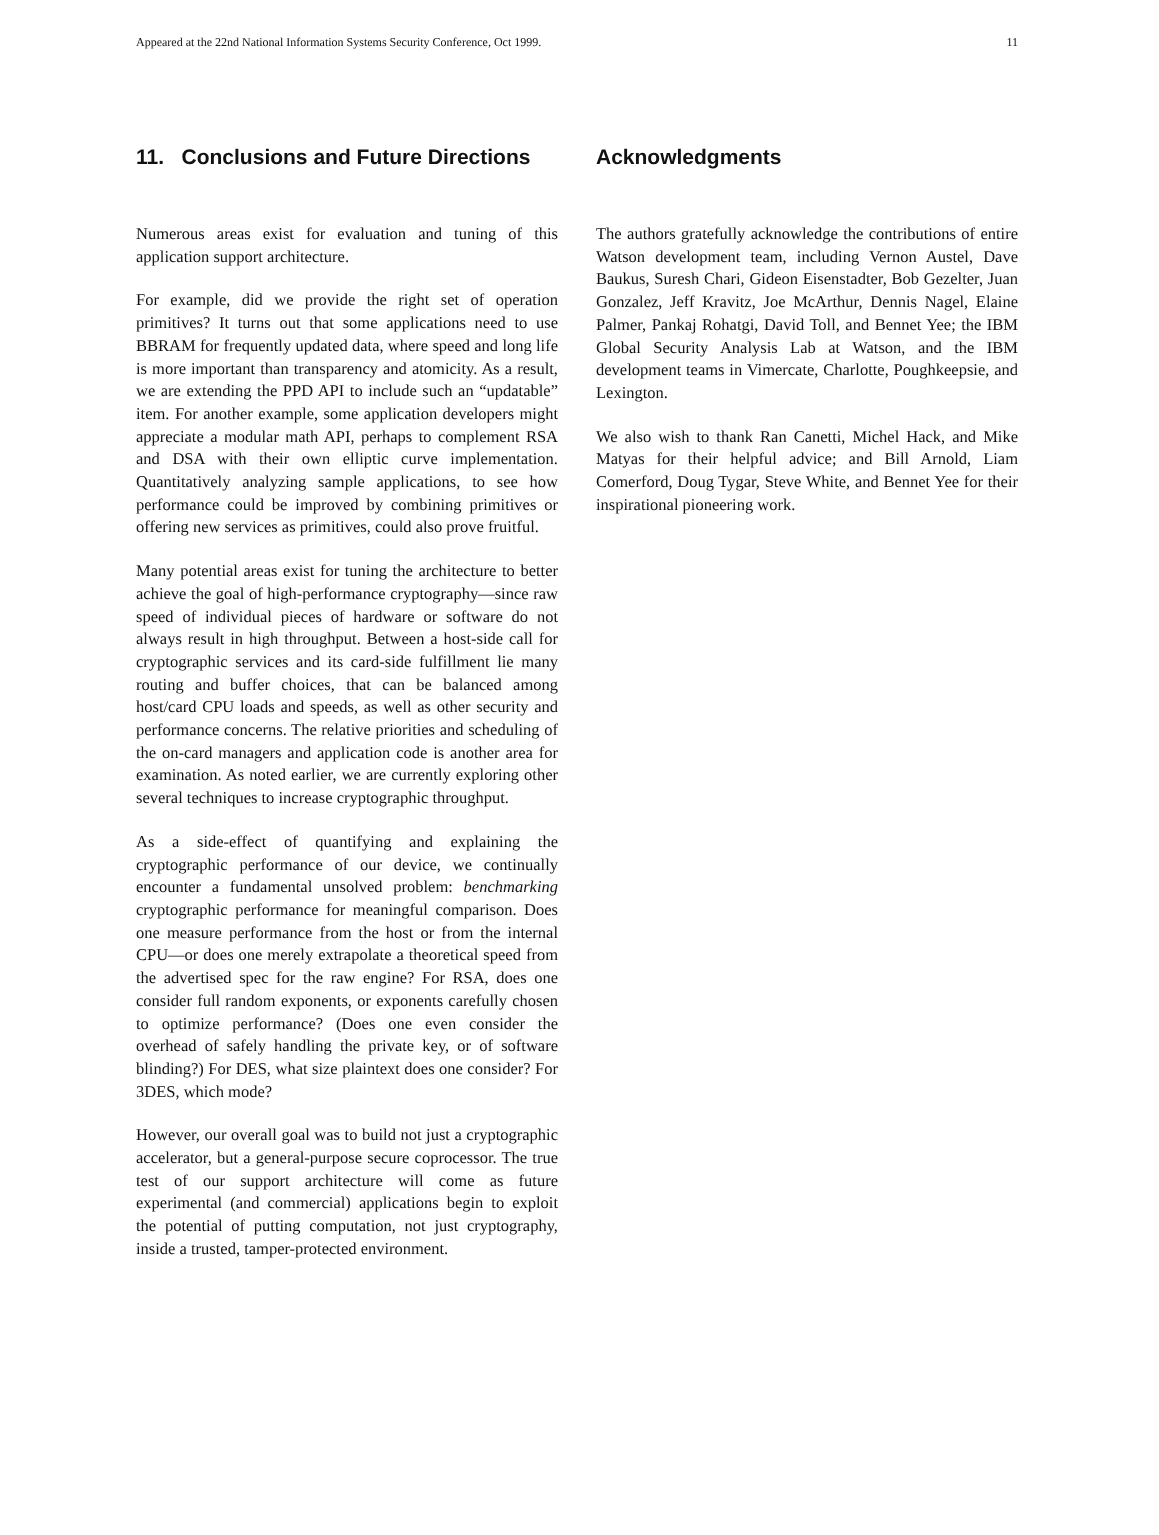Appeared at the 22nd National Information Systems Security Conference, Oct 1999. 11
11. Conclusions and Future Directions
Numerous areas exist for evaluation and tuning of this application support architecture.
For example, did we provide the right set of operation primitives? It turns out that some applications need to use BBRAM for frequently updated data, where speed and long life is more important than transparency and atomicity. As a result, we are extending the PPD API to include such an “updatable” item. For another example, some application developers might appreciate a modular math API, perhaps to complement RSA and DSA with their own elliptic curve implementation. Quantitatively analyzing sample applications, to see how performance could be improved by combining primitives or offering new services as primitives, could also prove fruitful.
Many potential areas exist for tuning the architecture to better achieve the goal of high-performance cryptography—since raw speed of individual pieces of hardware or software do not always result in high throughput. Between a host-side call for cryptographic services and its card-side fulfillment lie many routing and buffer choices, that can be balanced among host/card CPU loads and speeds, as well as other security and performance concerns. The relative priorities and scheduling of the on-card managers and application code is another area for examination. As noted earlier, we are currently exploring other several techniques to increase cryptographic throughput.
As a side-effect of quantifying and explaining the cryptographic performance of our device, we continually encounter a fundamental unsolved problem: benchmarking cryptographic performance for meaningful comparison. Does one measure performance from the host or from the internal CPU—or does one merely extrapolate a theoretical speed from the advertised spec for the raw engine? For RSA, does one consider full random exponents, or exponents carefully chosen to optimize performance? (Does one even consider the overhead of safely handling the private key, or of software blinding?) For DES, what size plaintext does one consider? For 3DES, which mode?
However, our overall goal was to build not just a cryptographic accelerator, but a general-purpose secure coprocessor. The true test of our support architecture will come as future experimental (and commercial) applications begin to exploit the potential of putting computation, not just cryptography, inside a trusted, tamper-protected environment.
Acknowledgments
The authors gratefully acknowledge the contributions of entire Watson development team, including Vernon Austel, Dave Baukus, Suresh Chari, Gideon Eisenstadter, Bob Gezelter, Juan Gonzalez, Jeff Kravitz, Joe McArthur, Dennis Nagel, Elaine Palmer, Pankaj Rohatgi, David Toll, and Bennet Yee; the IBM Global Security Analysis Lab at Watson, and the IBM development teams in Vimercate, Charlotte, Poughkeepsie, and Lexington.
We also wish to thank Ran Canetti, Michel Hack, and Mike Matyas for their helpful advice; and Bill Arnold, Liam Comerford, Doug Tygar, Steve White, and Bennet Yee for their inspirational pioneering work.